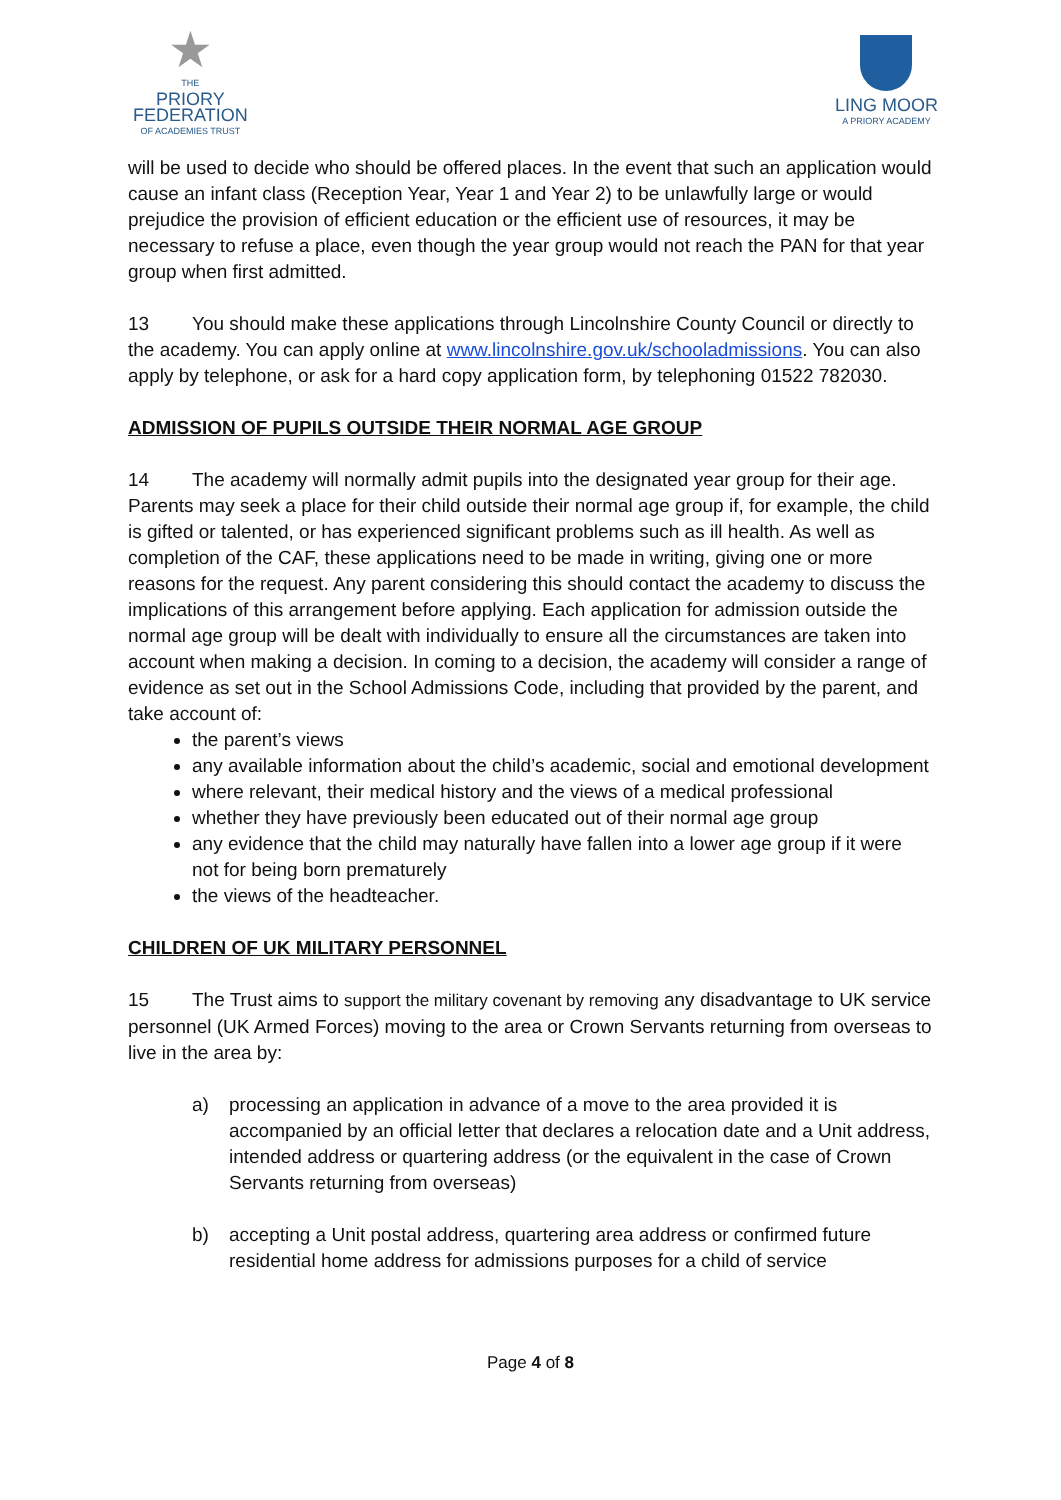★
THE
PRIORY
FEDERATION
OF ACADEMIES TRUST
LING MOOR
A PRIORY ACADEMY
will be used to decide who should be offered places. In the event that such an application would cause an infant class (Reception Year, Year 1 and Year 2) to be unlawfully large or would prejudice the provision of efficient education or the efficient use of resources, it may be necessary to refuse a place, even though the year group would not reach the PAN for that year group when first admitted.
13 You should make these applications through Lincolnshire County Council or directly to the academy. You can apply online at www.lincolnshire.gov.uk/schooladmissions. You can also apply by telephone, or ask for a hard copy application form, by telephoning 01522 782030.
ADMISSION OF PUPILS OUTSIDE THEIR NORMAL AGE GROUP
14 The academy will normally admit pupils into the designated year group for their age. Parents may seek a place for their child outside their normal age group if, for example, the child is gifted or talented, or has experienced significant problems such as ill health. As well as completion of the CAF, these applications need to be made in writing, giving one or more reasons for the request. Any parent considering this should contact the academy to discuss the implications of this arrangement before applying. Each application for admission outside the normal age group will be dealt with individually to ensure all the circumstances are taken into account when making a decision. In coming to a decision, the academy will consider a range of evidence as set out in the School Admissions Code, including that provided by the parent, and take account of:
the parent’s views
any available information about the child’s academic, social and emotional development
where relevant, their medical history and the views of a medical professional
whether they have previously been educated out of their normal age group
any evidence that the child may naturally have fallen into a lower age group if it were not for being born prematurely
the views of the headteacher.
CHILDREN OF UK MILITARY PERSONNEL
15 The Trust aims to support the military covenant by removing any disadvantage to UK service personnel (UK Armed Forces) moving to the area or Crown Servants returning from overseas to live in the area by:
a) processing an application in advance of a move to the area provided it is accompanied by an official letter that declares a relocation date and a Unit address, intended address or quartering address (or the equivalent in the case of Crown Servants returning from overseas)
b) accepting a Unit postal address, quartering area address or confirmed future residential home address for admissions purposes for a child of service
Page 4 of 8